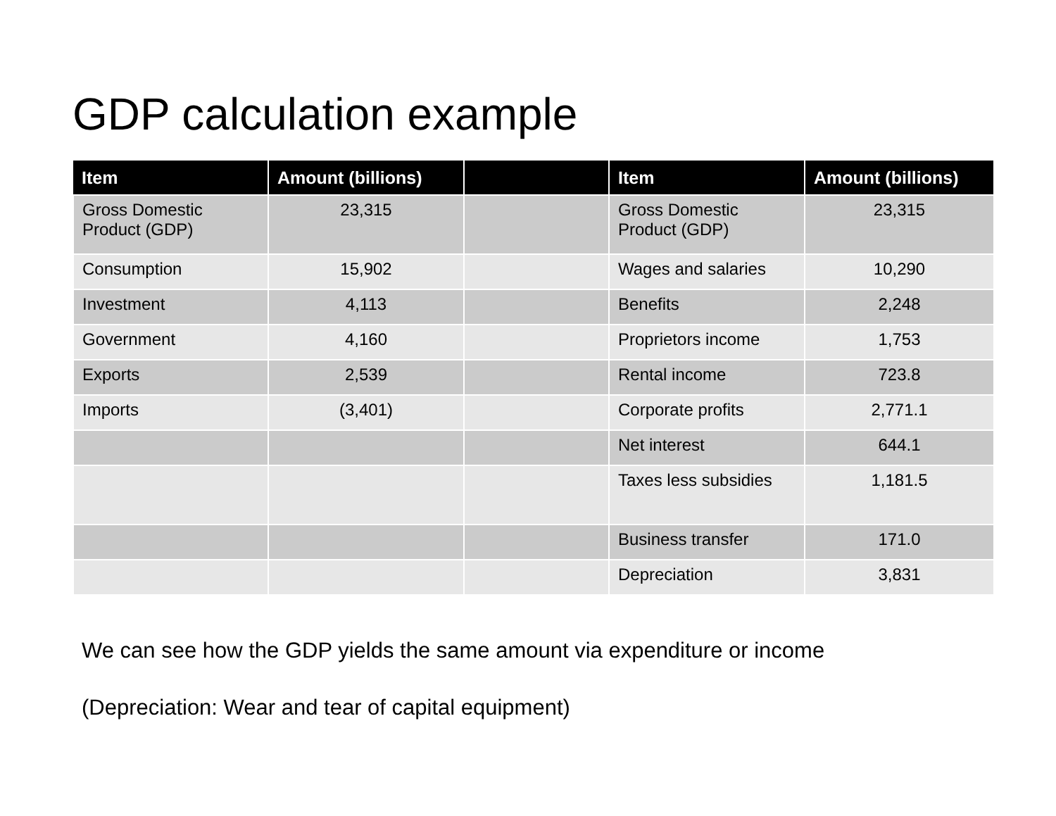GDP calculation example
| Item | Amount (billions) | | Item | Amount (billions) |
| --- | --- | --- | --- | --- |
| Gross Domestic Product (GDP) | 23,315 | | Gross Domestic Product (GDP) | 23,315 |
| Consumption | 15,902 | | Wages and salaries | 10,290 |
| Investment | 4,113 | | Benefits | 2,248 |
| Government | 4,160 | | Proprietors income | 1,753 |
| Exports | 2,539 | | Rental income | 723.8 |
| Imports | (3,401) | | Corporate profits | 2,771.1 |
| | | | Net interest | 644.1 |
| | | | Taxes less subsidies | 1,181.5 |
| | | | Business transfer | 171.0 |
| | | | Depreciation | 3,831 |
We can see how the GDP yields the same amount via expenditure or income
(Depreciation: Wear and tear of capital equipment)